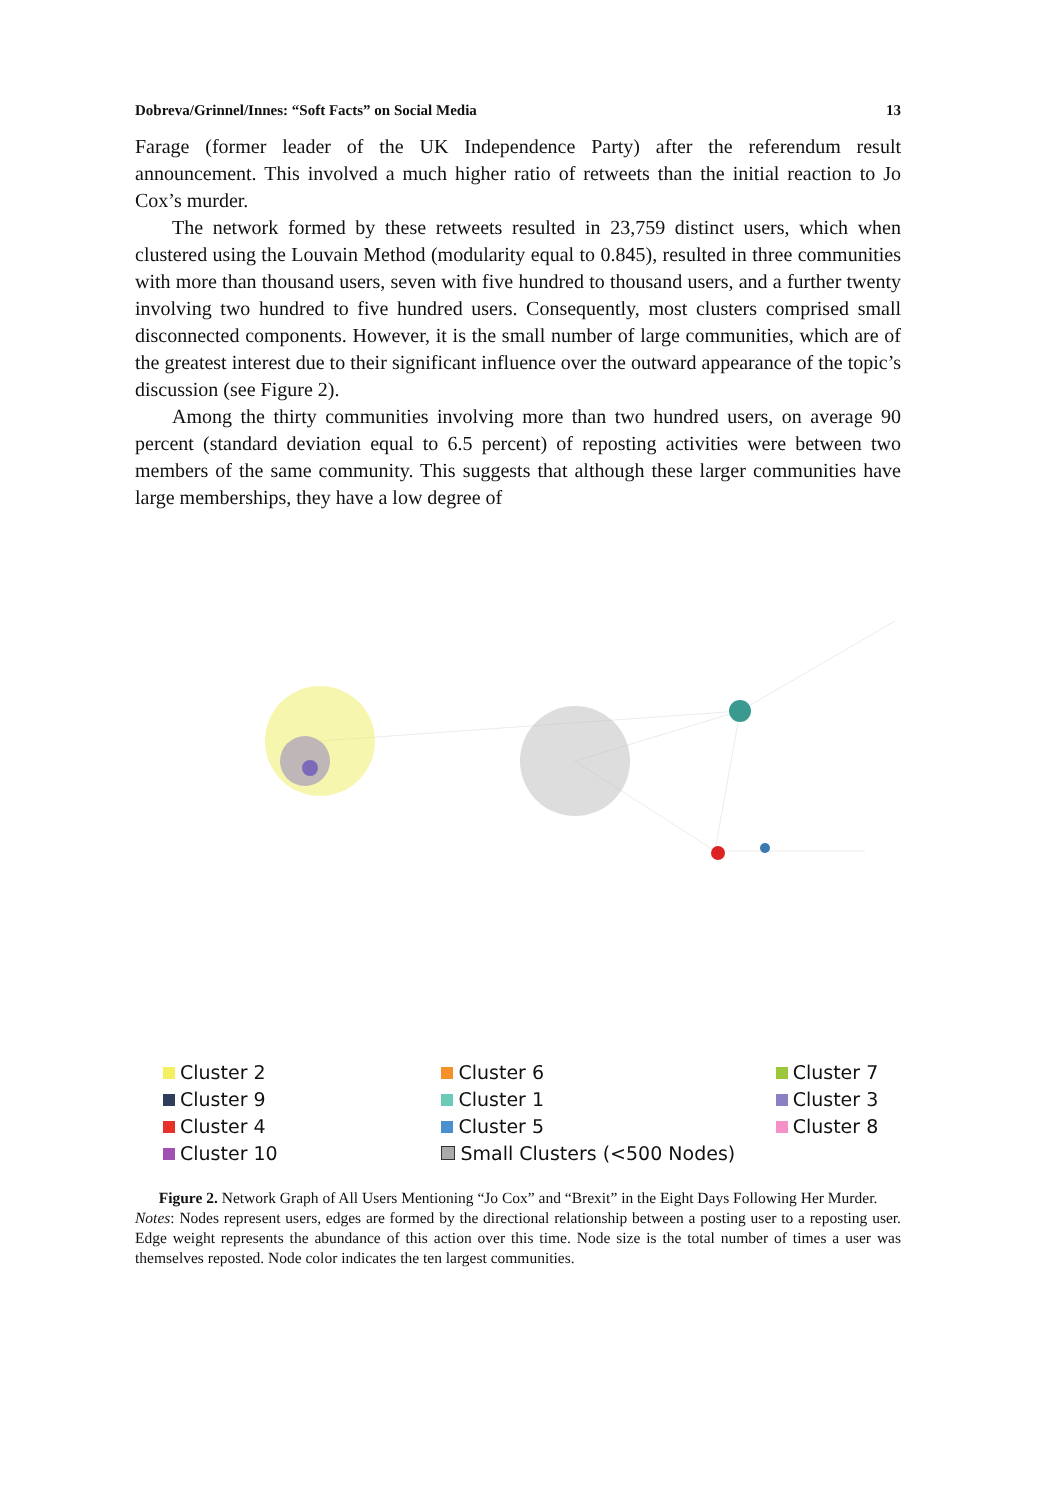Dobreva/Grinnel/Innes: “Soft Facts” on Social Media 13
Farage (former leader of the UK Independence Party) after the referendum result announcement. This involved a much higher ratio of retweets than the initial reaction to Jo Cox’s murder.
The network formed by these retweets resulted in 23,759 distinct users, which when clustered using the Louvain Method (modularity equal to 0.845), resulted in three communities with more than thousand users, seven with five hundred to thousand users, and a further twenty involving two hundred to five hundred users. Consequently, most clusters comprised small disconnected components. However, it is the small number of large communities, which are of the greatest interest due to their significant influence over the outward appearance of the topic’s discussion (see Figure 2).
Among the thirty communities involving more than two hundred users, on average 90 percent (standard deviation equal to 6.5 percent) of reposting activities were between two members of the same community. This suggests that although these larger communities have large memberships, they have a low degree of
Cluster 2
Cluster 6
Cluster 7
Cluster 9
Cluster 1
Cluster 3
Cluster 4
Cluster 5
Cluster 8
Cluster 10
Small Clusters (<500 Nodes)
Figure 2. Network Graph of All Users Mentioning “Jo Cox” and “Brexit” in the Eight Days Following Her Murder.
Notes: Nodes represent users, edges are formed by the directional relationship between a posting user to a reposting user. Edge weight represents the abundance of this action over this time. Node size is the total number of times a user was themselves reposted. Node color indicates the ten largest communities.